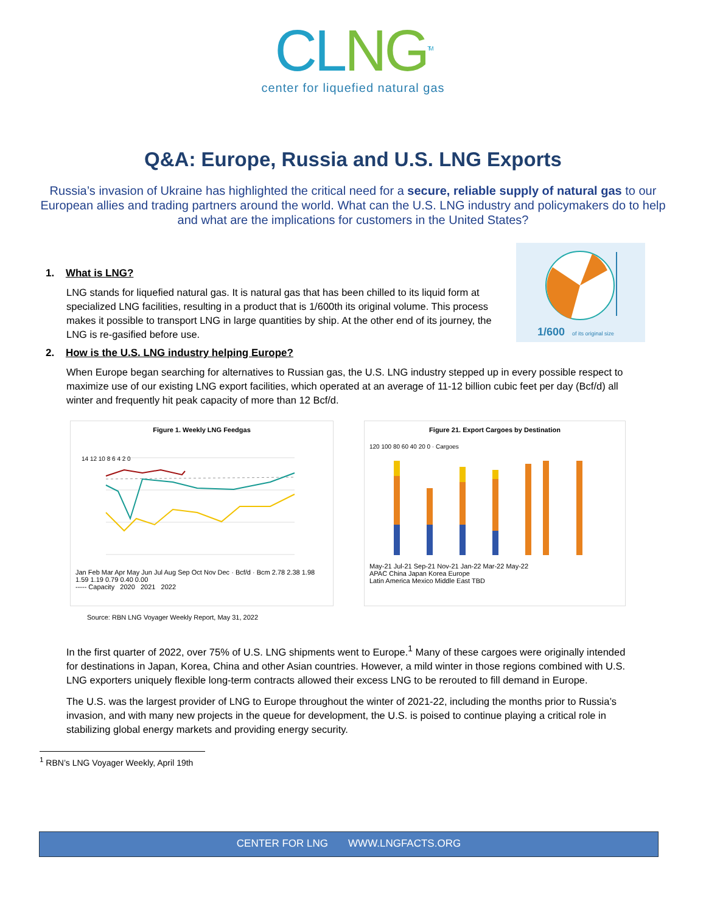CLNG<sup>TM</sup>
center for liquefied natural gas
Q&A: Europe, Russia and U.S. LNG Exports
Russia’s invasion of Ukraine has highlighted the critical need for a secure, reliable supply of natural gas to our European allies and trading partners around the world. What can the U.S. LNG industry and policymakers do to help and what are the implications for customers in the United States?
1. What is LNG?
LNG stands for liquefied natural gas. It is natural gas that has been chilled to its liquid form at specialized LNG facilities, resulting in a product that is 1/600th its original volume. This process makes it possible to transport LNG in large quantities by ship. At the other end of its journey, the LNG is re-gasified before use.
1/600
of its original size
2. How is the U.S. LNG industry helping Europe?
When Europe began searching for alternatives to Russian gas, the U.S. LNG industry stepped up in every possible respect to maximize use of our existing LNG export facilities, which operated at an average of 11-12 billion cubic feet per day (Bcf/d) all winter and frequently hit peak capacity of more than 12 Bcf/d.
Figure 1. Weekly LNG Feedgas
14 12 10 8 6 4 2 0
Jan Feb Mar Apr May Jun Jul Aug Sep Oct Nov Dec · Bcf/d · Bcm 2.78 2.38 1.98 1.59 1.19 0.79 0.40 0.00
----- Capacity 2020 2021 2022
Figure 21. Export Cargoes by Destination
120 100 80 60 40 20 0 · Cargoes
May-21 Jul-21 Sep-21 Nov-21 Jan-22 Mar-22 May-22
APAC China Japan Korea Europe
Latin America Mexico Middle East TBD
Source: RBN LNG Voyager Weekly Report, May 31, 2022
In the first quarter of 2022, over 75% of U.S. LNG shipments went to Europe.<sup>1</sup> Many of these cargoes were originally intended for destinations in Japan, Korea, China and other Asian countries. However, a mild winter in those regions combined with U.S. LNG exporters uniquely flexible long-term contracts allowed their excess LNG to be rerouted to fill demand in Europe.
The U.S. was the largest provider of LNG to Europe throughout the winter of 2021-22, including the months prior to Russia’s invasion, and with many new projects in the queue for development, the U.S. is poised to continue playing a critical role in stabilizing global energy markets and providing energy security.
<sup>1</sup> RBN’s LNG Voyager Weekly, April 19th
CENTER FOR LNG WWW.LNGFACTS.ORG